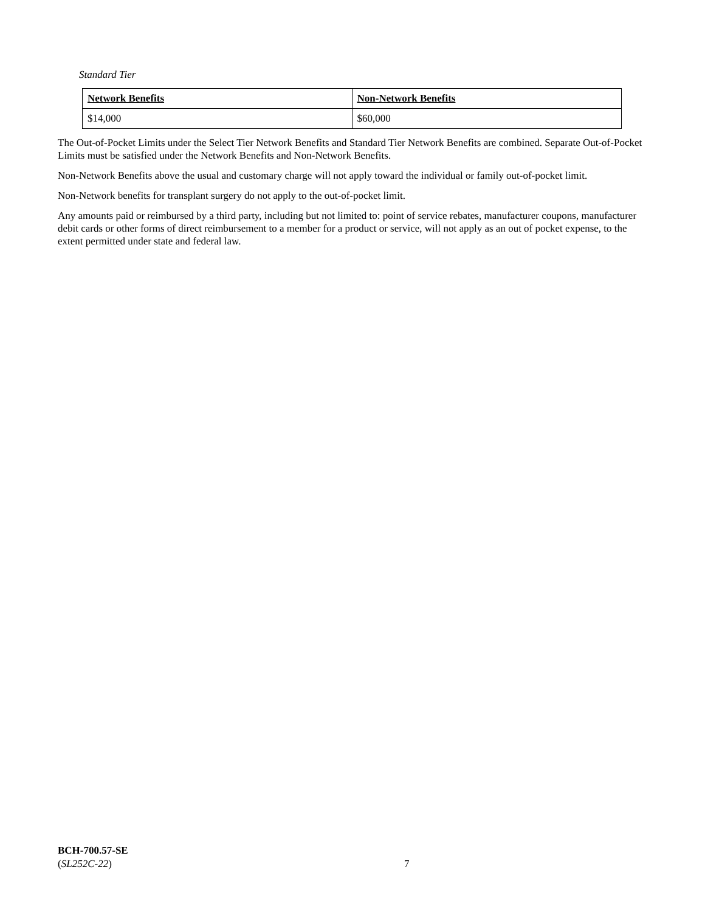Standard Tier
| Network Benefits | Non-Network Benefits |
| --- | --- |
| $14,000 | $60,000 |
The Out-of-Pocket Limits under the Select Tier Network Benefits and Standard Tier Network Benefits are combined. Separate Out-of-Pocket Limits must be satisfied under the Network Benefits and Non-Network Benefits.
Non-Network Benefits above the usual and customary charge will not apply toward the individual or family out-of-pocket limit.
Non-Network benefits for transplant surgery do not apply to the out-of-pocket limit.
Any amounts paid or reimbursed by a third party, including but not limited to: point of service rebates, manufacturer coupons, manufacturer debit cards or other forms of direct reimbursement to a member for a product or service, will not apply as an out of pocket expense, to the extent permitted under state and federal law.
BCH-700.57-SE
(SL252C-22)
7